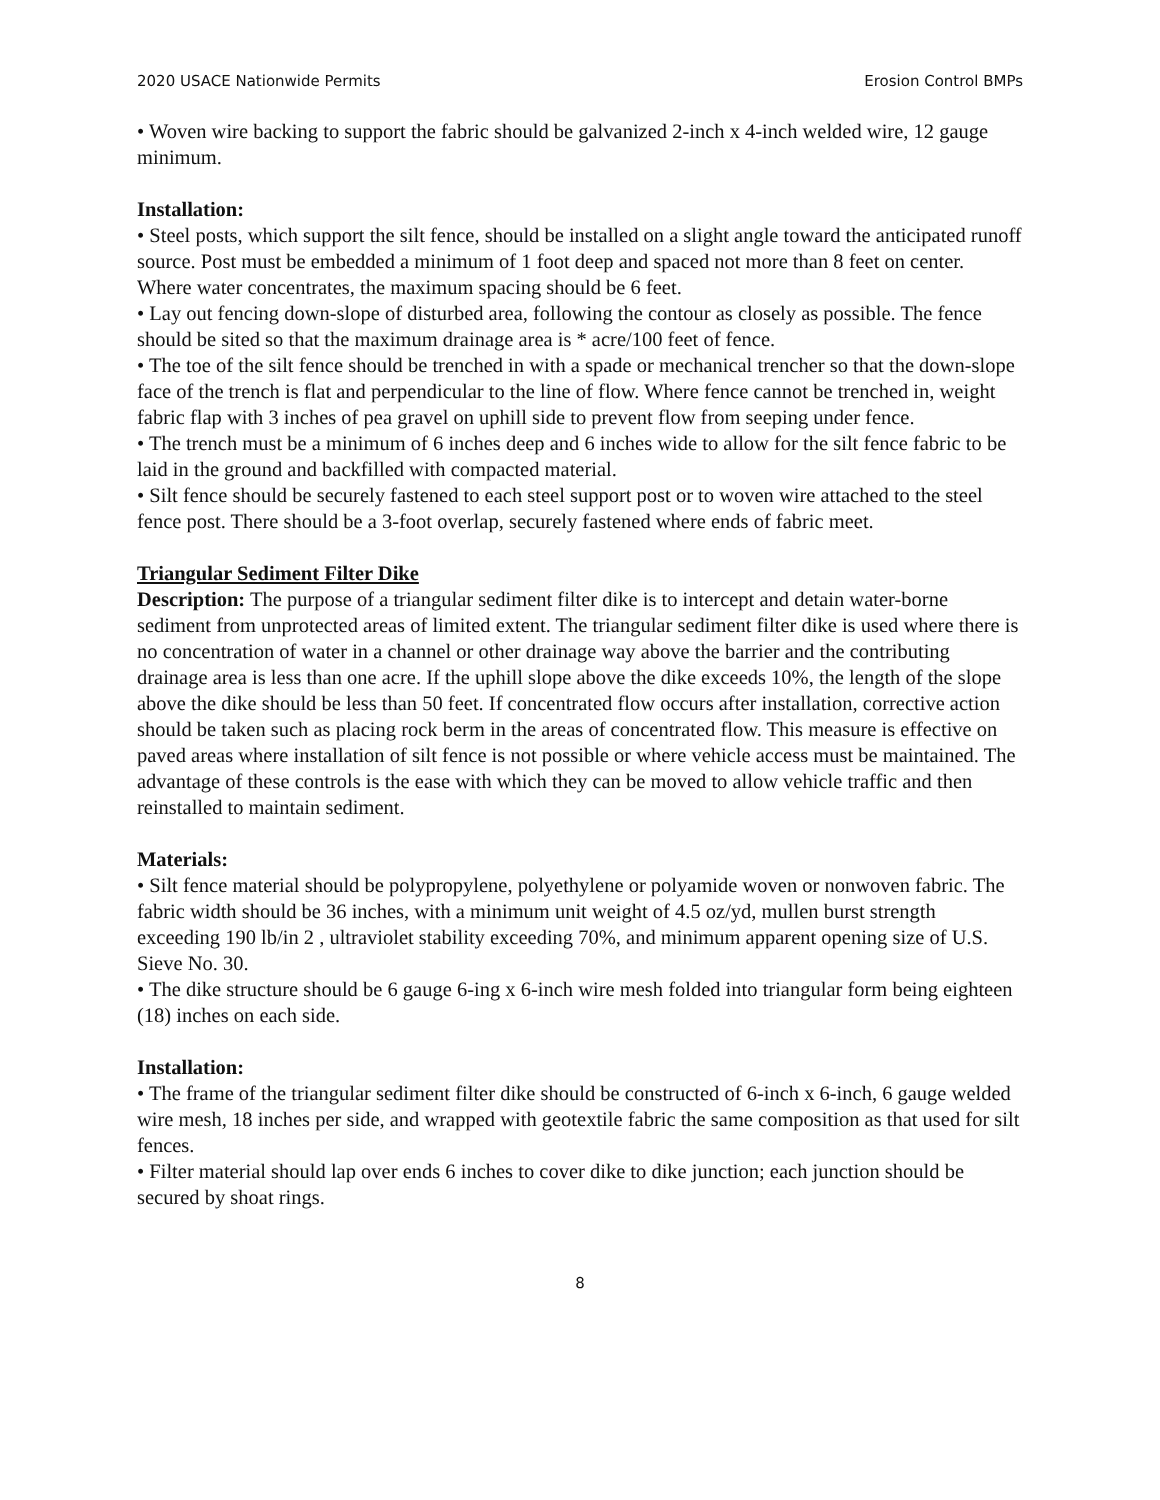2020 USACE Nationwide Permits Erosion Control BMPs
• Woven wire backing to support the fabric should be galvanized 2-inch x 4-inch welded wire, 12 gauge minimum.
Installation:
• Steel posts, which support the silt fence, should be installed on a slight angle toward the anticipated runoff source. Post must be embedded a minimum of 1 foot deep and spaced not more than 8 feet on center. Where water concentrates, the maximum spacing should be 6 feet.
• Lay out fencing down-slope of disturbed area, following the contour as closely as possible. The fence should be sited so that the maximum drainage area is * acre/100 feet of fence.
• The toe of the silt fence should be trenched in with a spade or mechanical trencher so that the down-slope face of the trench is flat and perpendicular to the line of flow. Where fence cannot be trenched in, weight fabric flap with 3 inches of pea gravel on uphill side to prevent flow from seeping under fence.
• The trench must be a minimum of 6 inches deep and 6 inches wide to allow for the silt fence fabric to be laid in the ground and backfilled with compacted material.
• Silt fence should be securely fastened to each steel support post or to woven wire attached to the steel fence post. There should be a 3-foot overlap, securely fastened where ends of fabric meet.
Triangular Sediment Filter Dike
Description: The purpose of a triangular sediment filter dike is to intercept and detain water-borne sediment from unprotected areas of limited extent. The triangular sediment filter dike is used where there is no concentration of water in a channel or other drainage way above the barrier and the contributing drainage area is less than one acre. If the uphill slope above the dike exceeds 10%, the length of the slope above the dike should be less than 50 feet. If concentrated flow occurs after installation, corrective action should be taken such as placing rock berm in the areas of concentrated flow. This measure is effective on paved areas where installation of silt fence is not possible or where vehicle access must be maintained. The advantage of these controls is the ease with which they can be moved to allow vehicle traffic and then reinstalled to maintain sediment.
Materials:
• Silt fence material should be polypropylene, polyethylene or polyamide woven or nonwoven fabric. The fabric width should be 36 inches, with a minimum unit weight of 4.5 oz/yd, mullen burst strength exceeding 190 lb/in 2 , ultraviolet stability exceeding 70%, and minimum apparent opening size of U.S. Sieve No. 30.
• The dike structure should be 6 gauge 6-ing x 6-inch wire mesh folded into triangular form being eighteen (18) inches on each side.
Installation:
• The frame of the triangular sediment filter dike should be constructed of 6-inch x 6-inch, 6 gauge welded wire mesh, 18 inches per side, and wrapped with geotextile fabric the same composition as that used for silt fences.
• Filter material should lap over ends 6 inches to cover dike to dike junction; each junction should be secured by shoat rings.
8